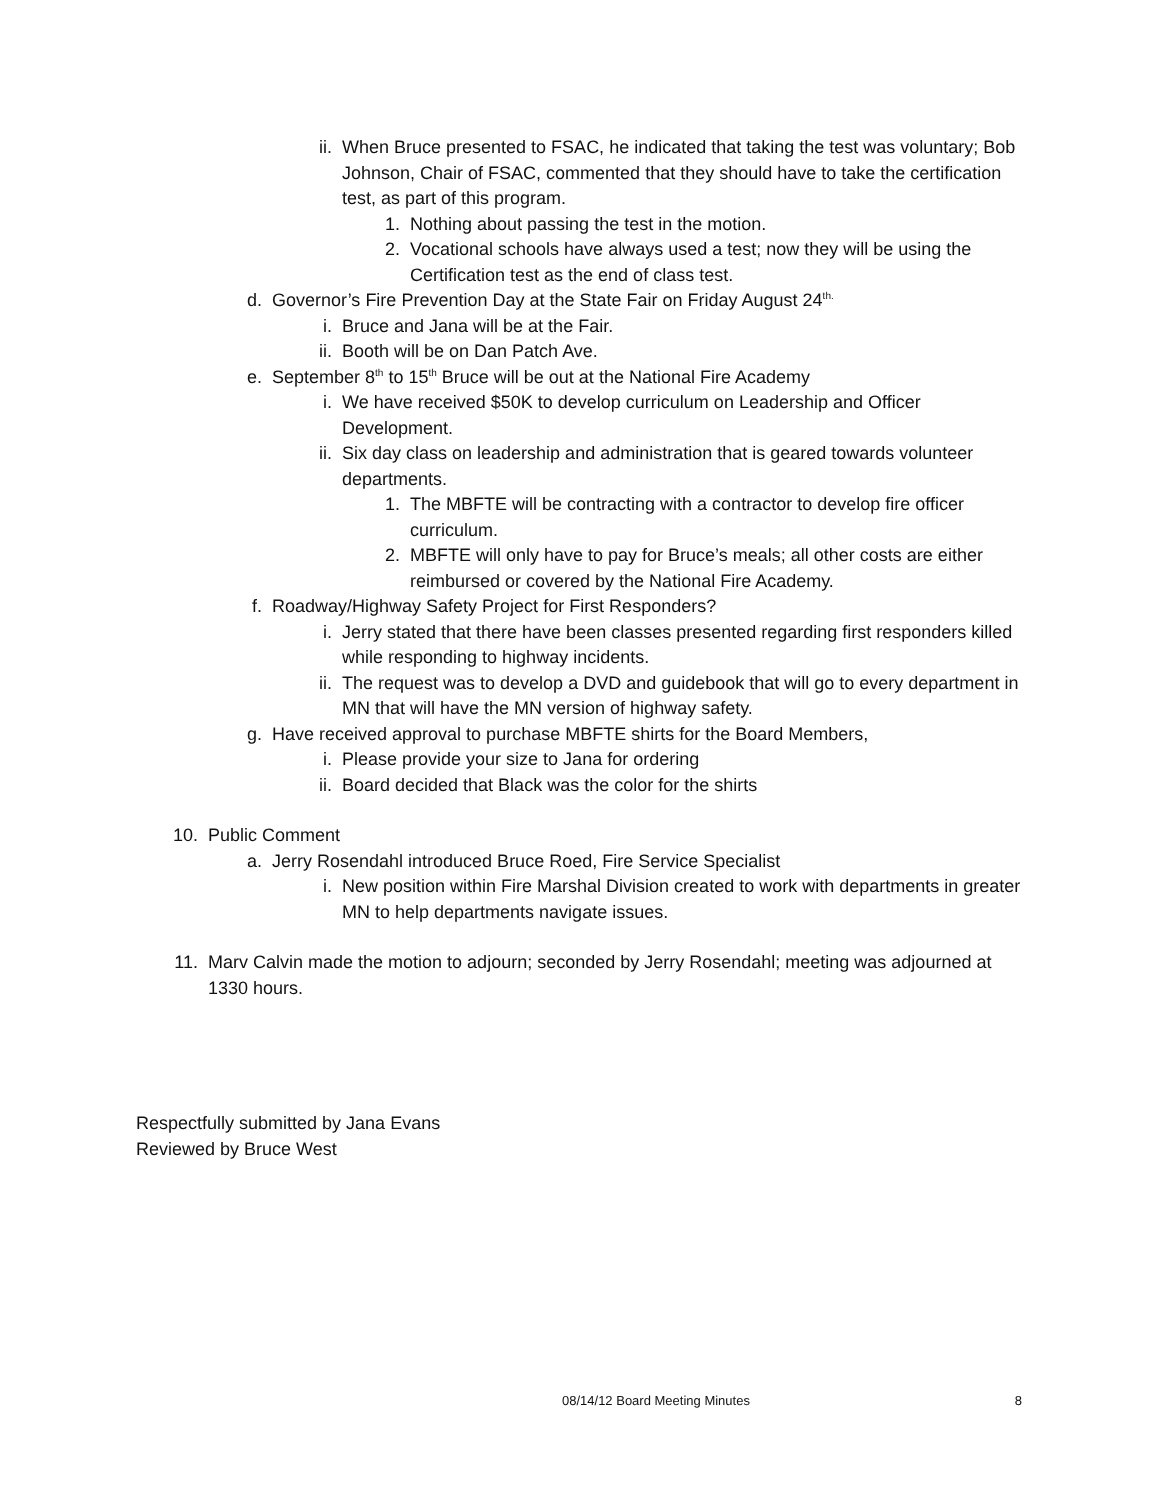ii. When Bruce presented to FSAC, he indicated that taking the test was voluntary; Bob Johnson, Chair of FSAC, commented that they should have to take the certification test, as part of this program.
1. Nothing about passing the test in the motion.
2. Vocational schools have always used a test; now they will be using the Certification test as the end of class test.
d. Governor’s Fire Prevention Day at the State Fair on Friday August 24<sup>th.</sup>
i. Bruce and Jana will be at the Fair.
ii. Booth will be on Dan Patch Ave.
e. September 8<sup>th</sup> to 15<sup>th</sup> Bruce will be out at the National Fire Academy
i. We have received $50K to develop curriculum on Leadership and Officer Development.
ii. Six day class on leadership and administration that is geared towards volunteer departments.
1. The MBFTE will be contracting with a contractor to develop fire officer curriculum.
2. MBFTE will only have to pay for Bruce’s meals; all other costs are either reimbursed or covered by the National Fire Academy.
f. Roadway/Highway Safety Project for First Responders?
i. Jerry stated that there have been classes presented regarding first responders killed while responding to highway incidents.
ii. The request was to develop a DVD and guidebook that will go to every department in MN that will have the MN version of highway safety.
g. Have received approval to purchase MBFTE shirts for the Board Members,
i. Please provide your size to Jana for ordering
ii. Board decided that Black was the color for the shirts
10. Public Comment
a. Jerry Rosendahl introduced Bruce Roed, Fire Service Specialist
i. New position within Fire Marshal Division created to work with departments in greater MN to help departments navigate issues.
11. Marv Calvin made the motion to adjourn; seconded by Jerry Rosendahl; meeting was adjourned at 1330 hours.
Respectfully submitted by Jana Evans
Reviewed by Bruce West
08/14/12 Board Meeting Minutes 8